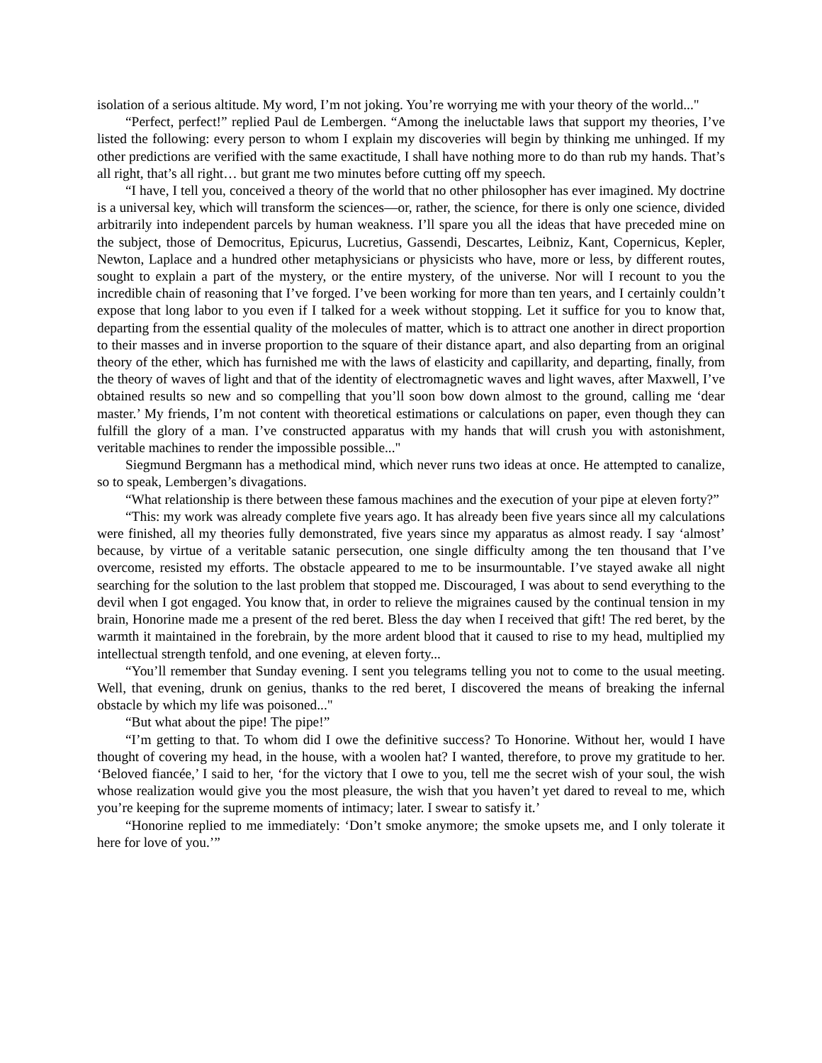isolation of a serious altitude. My word, I’m not joking. You’re worrying me with your theory of the world..."
“Perfect, perfect!” replied Paul de Lembergen. “Among the ineluctable laws that support my theories, I’ve listed the following: every person to whom I explain my discoveries will begin by thinking me unhinged. If my other predictions are verified with the same exactitude, I shall have nothing more to do than rub my hands. That’s all right, that’s all right… but grant me two minutes before cutting off my speech.
“I have, I tell you, conceived a theory of the world that no other philosopher has ever imagined. My doctrine is a universal key, which will transform the sciences—or, rather, the science, for there is only one science, divided arbitrarily into independent parcels by human weakness. I’ll spare you all the ideas that have preceded mine on the subject, those of Democritus, Epicurus, Lucretius, Gassendi, Descartes, Leibniz, Kant, Copernicus, Kepler, Newton, Laplace and a hundred other metaphysicians or physicists who have, more or less, by different routes, sought to explain a part of the mystery, or the entire mystery, of the universe. Nor will I recount to you the incredible chain of reasoning that I’ve forged. I’ve been working for more than ten years, and I certainly couldn’t expose that long labor to you even if I talked for a week without stopping. Let it suffice for you to know that, departing from the essential quality of the molecules of matter, which is to attract one another in direct proportion to their masses and in inverse proportion to the square of their distance apart, and also departing from an original theory of the ether, which has furnished me with the laws of elasticity and capillarity, and departing, finally, from the theory of waves of light and that of the identity of electromagnetic waves and light waves, after Maxwell, I’ve obtained results so new and so compelling that you’ll soon bow down almost to the ground, calling me ‘dear master.’ My friends, I’m not content with theoretical estimations or calculations on paper, even though they can fulfill the glory of a man. I’ve constructed apparatus with my hands that will crush you with astonishment, veritable machines to render the impossible possible..."
Siegmund Bergmann has a methodical mind, which never runs two ideas at once. He attempted to canalize, so to speak, Lembergen’s divagations.
“What relationship is there between these famous machines and the execution of your pipe at eleven forty?”
“This: my work was already complete five years ago. It has already been five years since all my calculations were finished, all my theories fully demonstrated, five years since my apparatus as almost ready. I say ‘almost’ because, by virtue of a veritable satanic persecution, one single difficulty among the ten thousand that I’ve overcome, resisted my efforts. The obstacle appeared to me to be insurmountable. I’ve stayed awake all night searching for the solution to the last problem that stopped me. Discouraged, I was about to send everything to the devil when I got engaged. You know that, in order to relieve the migraines caused by the continual tension in my brain, Honorine made me a present of the red beret. Bless the day when I received that gift! The red beret, by the warmth it maintained in the forebrain, by the more ardent blood that it caused to rise to my head, multiplied my intellectual strength tenfold, and one evening, at eleven forty...
“You’ll remember that Sunday evening. I sent you telegrams telling you not to come to the usual meeting. Well, that evening, drunk on genius, thanks to the red beret, I discovered the means of breaking the infernal obstacle by which my life was poisoned..."
“But what about the pipe! The pipe!”
“I’m getting to that. To whom did I owe the definitive success? To Honorine. Without her, would I have thought of covering my head, in the house, with a woolen hat? I wanted, therefore, to prove my gratitude to her. ‘Beloved fiancée,’ I said to her, ‘for the victory that I owe to you, tell me the secret wish of your soul, the wish whose realization would give you the most pleasure, the wish that you haven’t yet dared to reveal to me, which you’re keeping for the supreme moments of intimacy; later. I swear to satisfy it.’
“Honorine replied to me immediately: ‘Don’t smoke anymore; the smoke upsets me, and I only tolerate it here for love of you.’”